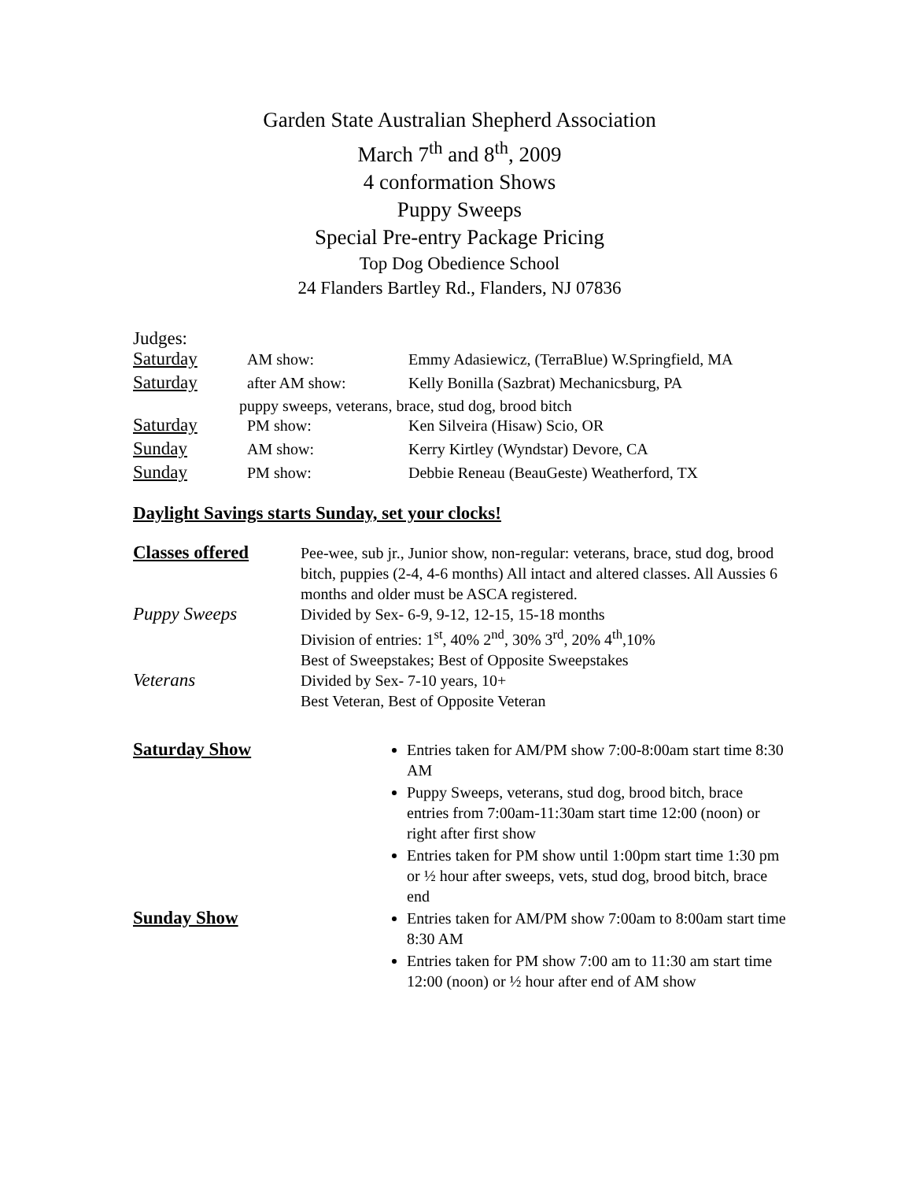Garden State Australian Shepherd Association
March 7<sup>th</sup> and 8<sup>th</sup>, 2009
4 conformation Shows
Puppy Sweeps
Special Pre-entry Package Pricing
Top Dog Obedience School
24 Flanders Bartley Rd., Flanders, NJ 07836
Judges:
Saturday AM show: Emmy Adasiewicz, (TerraBlue) W.Springfield, MA
Saturday after AM show: Kelly Bonilla (Sazbrat) Mechanicsburg, PA
puppy sweeps, veterans, brace, stud dog, brood bitch
Saturday PM show: Ken Silveira (Hisaw) Scio, OR
Sunday AM show: Kerry Kirtley (Wyndstar) Devore, CA
Sunday PM show: Debbie Reneau (BeauGeste) Weatherford, TX
Daylight Savings starts Sunday, set your clocks!
Classes offered
Pee-wee, sub jr., Junior show, non-regular: veterans, brace, stud dog, brood bitch, puppies (2-4, 4-6 months) All intact and altered classes. All Aussies 6 months and older must be ASCA registered.
Puppy Sweeps
Divided by Sex- 6-9, 9-12, 12-15, 15-18 months
Division of entries: 1<sup>st</sup>, 40% 2<sup>nd</sup>, 30% 3<sup>rd</sup>, 20% 4<sup>th</sup>,10%
Best of Sweepstakes; Best of Opposite Sweepstakes
Veterans
Divided by Sex- 7-10 years, 10+
Best Veteran, Best of Opposite Veteran
Saturday Show
Entries taken for AM/PM show 7:00-8:00am start time 8:30 AM
Puppy Sweeps, veterans, stud dog, brood bitch, brace entries from 7:00am-11:30am start time 12:00 (noon) or right after first show
Entries taken for PM show until 1:00pm start time 1:30 pm or ½ hour after sweeps, vets, stud dog, brood bitch, brace end
Sunday Show
Entries taken for AM/PM show 7:00am to 8:00am start time 8:30 AM
Entries taken for PM show 7:00 am to 11:30 am start time 12:00 (noon) or ½ hour after end of AM show